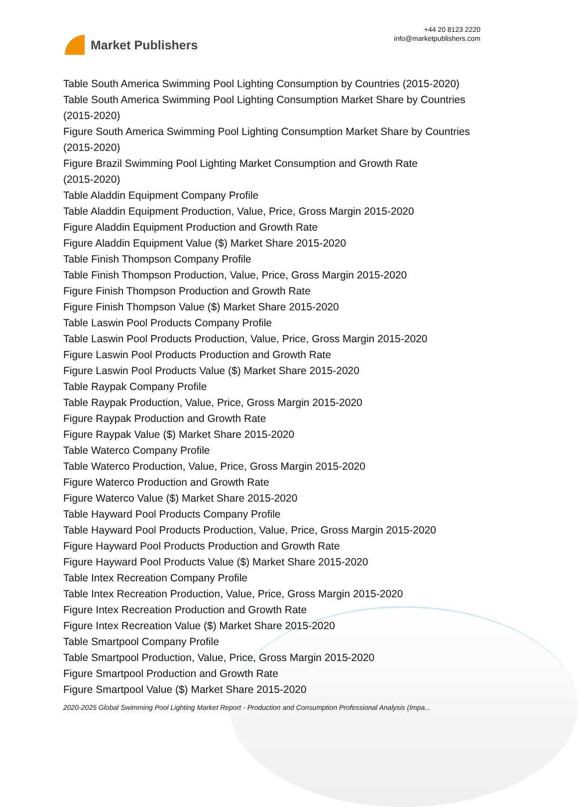Market Publishers
+44 20 8123 2220
info@marketpublishers.com
Table South America Swimming Pool Lighting Consumption by Countries (2015-2020)
Table South America Swimming Pool Lighting Consumption Market Share by Countries (2015-2020)
Figure South America Swimming Pool Lighting Consumption Market Share by Countries (2015-2020)
Figure Brazil Swimming Pool Lighting Market Consumption and Growth Rate
(2015-2020)
Table Aladdin Equipment Company Profile
Table Aladdin Equipment Production, Value, Price, Gross Margin 2015-2020
Figure Aladdin Equipment Production and Growth Rate
Figure Aladdin Equipment Value ($) Market Share 2015-2020
Table Finish Thompson Company Profile
Table Finish Thompson Production, Value, Price, Gross Margin 2015-2020
Figure Finish Thompson Production and Growth Rate
Figure Finish Thompson Value ($) Market Share 2015-2020
Table Laswin Pool Products Company Profile
Table Laswin Pool Products Production, Value, Price, Gross Margin 2015-2020
Figure Laswin Pool Products Production and Growth Rate
Figure Laswin Pool Products Value ($) Market Share 2015-2020
Table Raypak Company Profile
Table Raypak Production, Value, Price, Gross Margin 2015-2020
Figure Raypak Production and Growth Rate
Figure Raypak Value ($) Market Share 2015-2020
Table Waterco Company Profile
Table Waterco Production, Value, Price, Gross Margin 2015-2020
Figure Waterco Production and Growth Rate
Figure Waterco Value ($) Market Share 2015-2020
Table Hayward Pool Products Company Profile
Table Hayward Pool Products Production, Value, Price, Gross Margin 2015-2020
Figure Hayward Pool Products Production and Growth Rate
Figure Hayward Pool Products Value ($) Market Share 2015-2020
Table Intex Recreation Company Profile
Table Intex Recreation Production, Value, Price, Gross Margin 2015-2020
Figure Intex Recreation Production and Growth Rate
Figure Intex Recreation Value ($) Market Share 2015-2020
Table Smartpool Company Profile
Table Smartpool Production, Value, Price, Gross Margin 2015-2020
Figure Smartpool Production and Growth Rate
Figure Smartpool Value ($) Market Share 2015-2020
2020-2025 Global Swimming Pool Lighting Market Report - Production and Consumption Professional Analysis (Impa...